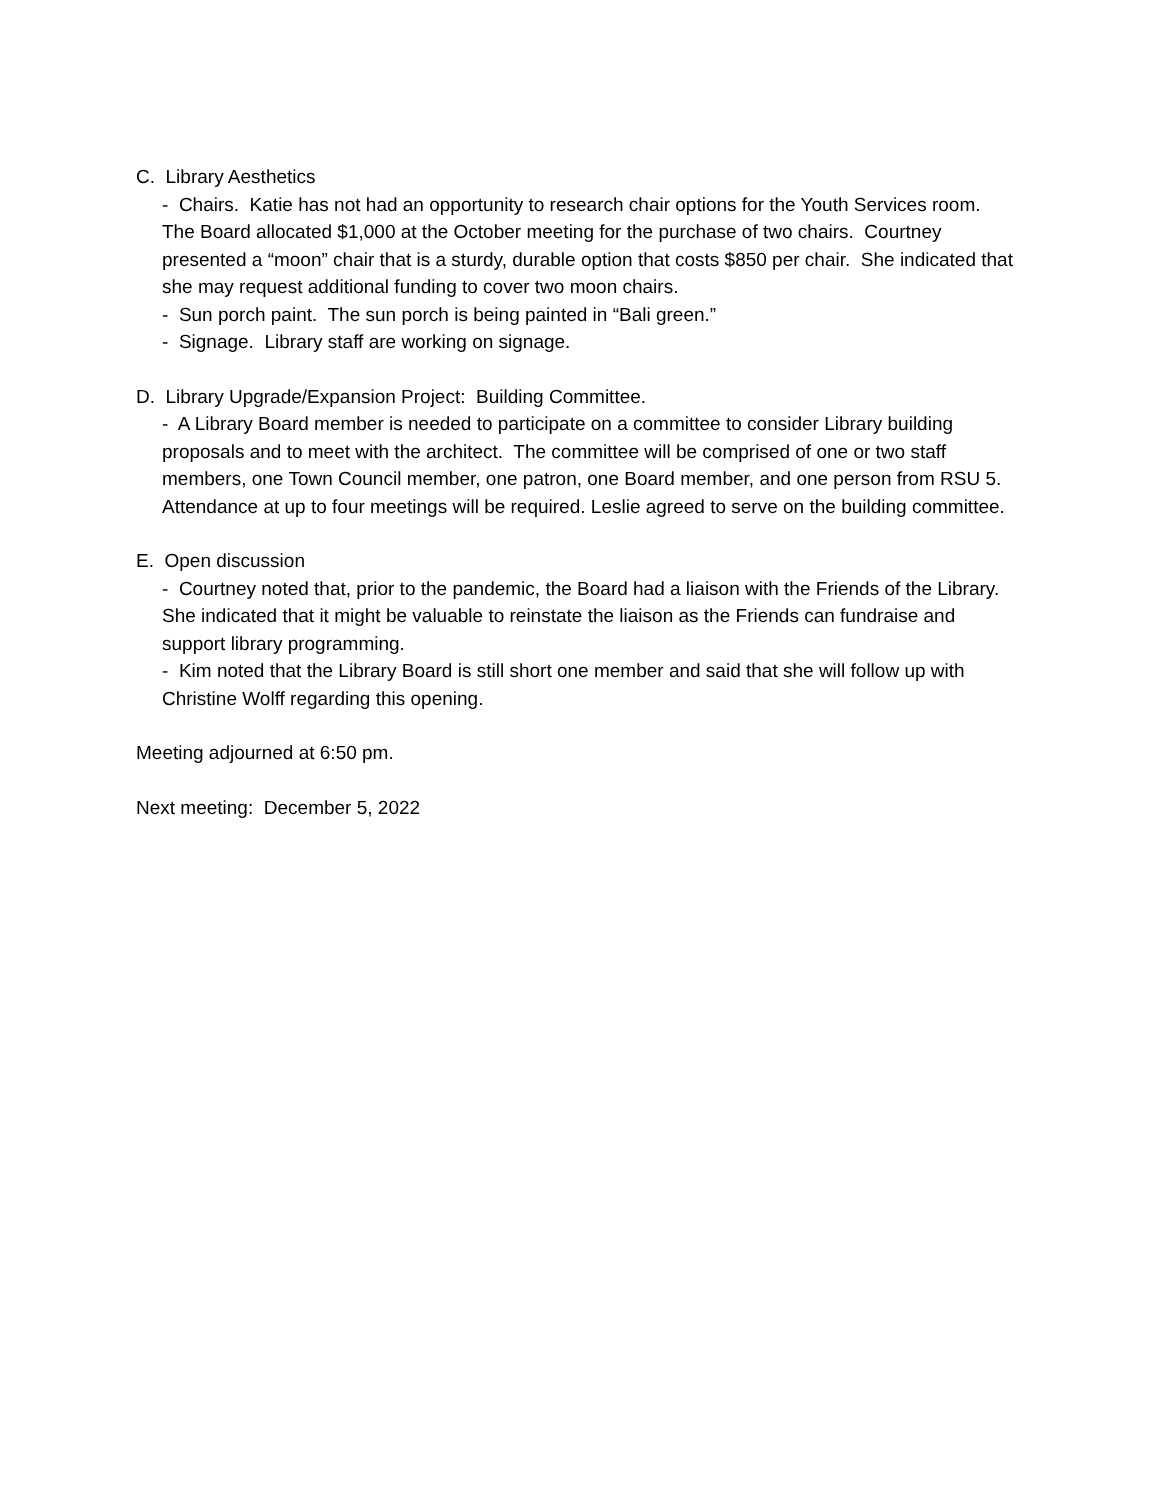C. Library Aesthetics
- Chairs. Katie has not had an opportunity to research chair options for the Youth Services room. The Board allocated $1,000 at the October meeting for the purchase of two chairs. Courtney presented a “moon” chair that is a sturdy, durable option that costs $850 per chair. She indicated that she may request additional funding to cover two moon chairs.
- Sun porch paint. The sun porch is being painted in “Bali green.”
- Signage. Library staff are working on signage.
D. Library Upgrade/Expansion Project: Building Committee.
- A Library Board member is needed to participate on a committee to consider Library building proposals and to meet with the architect. The committee will be comprised of one or two staff members, one Town Council member, one patron, one Board member, and one person from RSU 5. Attendance at up to four meetings will be required. Leslie agreed to serve on the building committee.
E. Open discussion
- Courtney noted that, prior to the pandemic, the Board had a liaison with the Friends of the Library. She indicated that it might be valuable to reinstate the liaison as the Friends can fundraise and support library programming.
- Kim noted that the Library Board is still short one member and said that she will follow up with Christine Wolff regarding this opening.
Meeting adjourned at 6:50 pm.
Next meeting: December 5, 2022